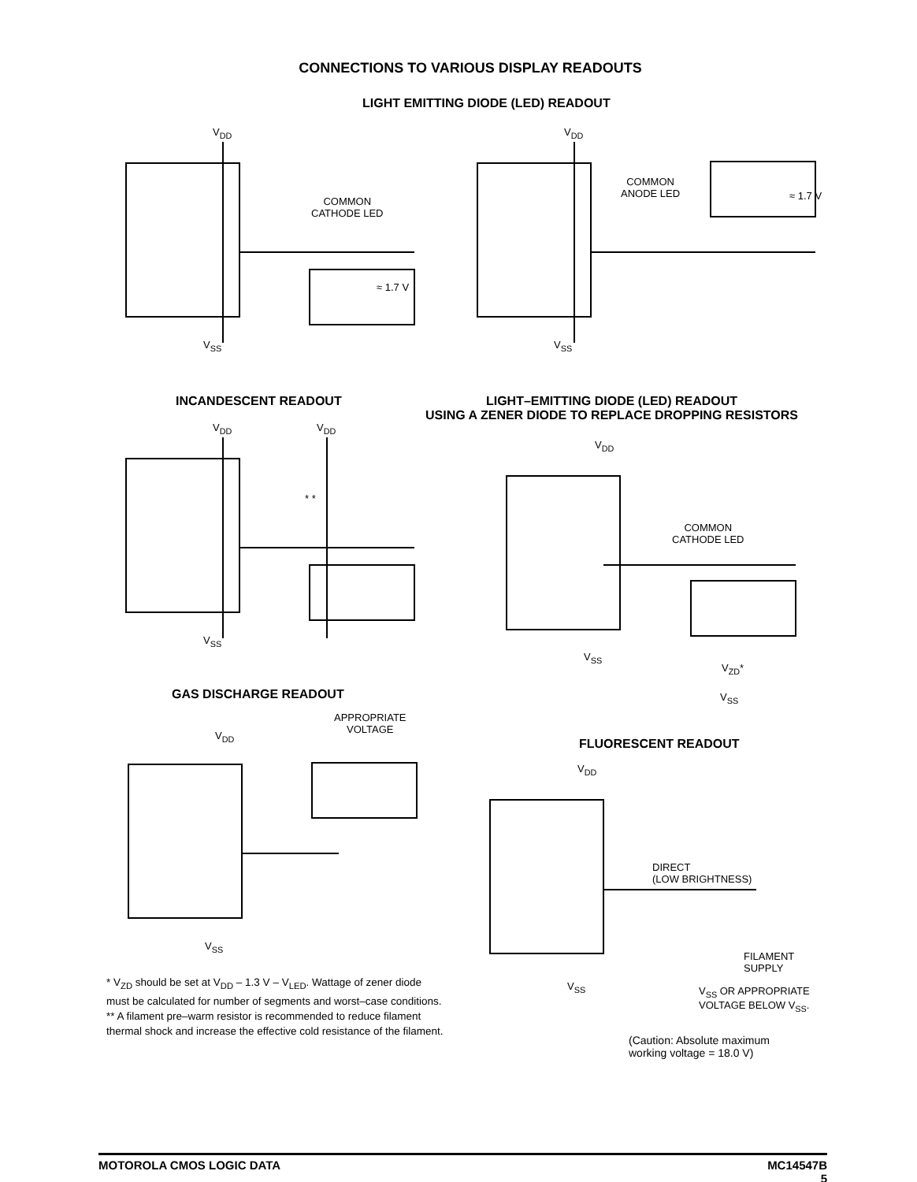CONNECTIONS TO VARIOUS DISPLAY READOUTS
LIGHT EMITTING DIODE (LED) READOUT
V<sub>DD</sub>
COMMON
CATHODE LED
≈ 1.7 V
V<sub>SS</sub>
V<sub>DD</sub>
COMMON
ANODE LED
≈ 1.7 V
V<sub>SS</sub>
INCANDESCENT READOUT
LIGHT–EMITTING DIODE (LED) READOUT
USING A ZENER DIODE TO REPLACE DROPPING RESISTORS
V<sub>DD</sub> V<sub>DD</sub>
* *
V<sub>SS</sub>
V<sub>DD</sub>
COMMON
CATHODE LED
V<sub>SS</sub>
V<sub>ZD</sub>*
V<sub>SS</sub>
GAS DISCHARGE READOUT
APPROPRIATE
VOLTAGE
V<sub>DD</sub>
V<sub>SS</sub>
FLUORESCENT READOUT
V<sub>DD</sub>
DIRECT
(LOW BRIGHTNESS)
FILAMENT
SUPPLY
V<sub>SS</sub>
V<sub>SS</sub> OR APPROPRIATE
VOLTAGE BELOW V<sub>SS</sub>.
(Caution: Absolute maximum
working voltage = 18.0 V)
* V<sub>ZD</sub> should be set at V<sub>DD</sub> – 1.3 V – V<sub>LED</sub>. Wattage of zener diode must be calculated for number of segments and worst–case conditions.
** A filament pre–warm resistor is recommended to reduce filament thermal shock and increase the effective cold resistance of the filament.
MOTOROLA CMOS LOGIC DATA MC14547B
5